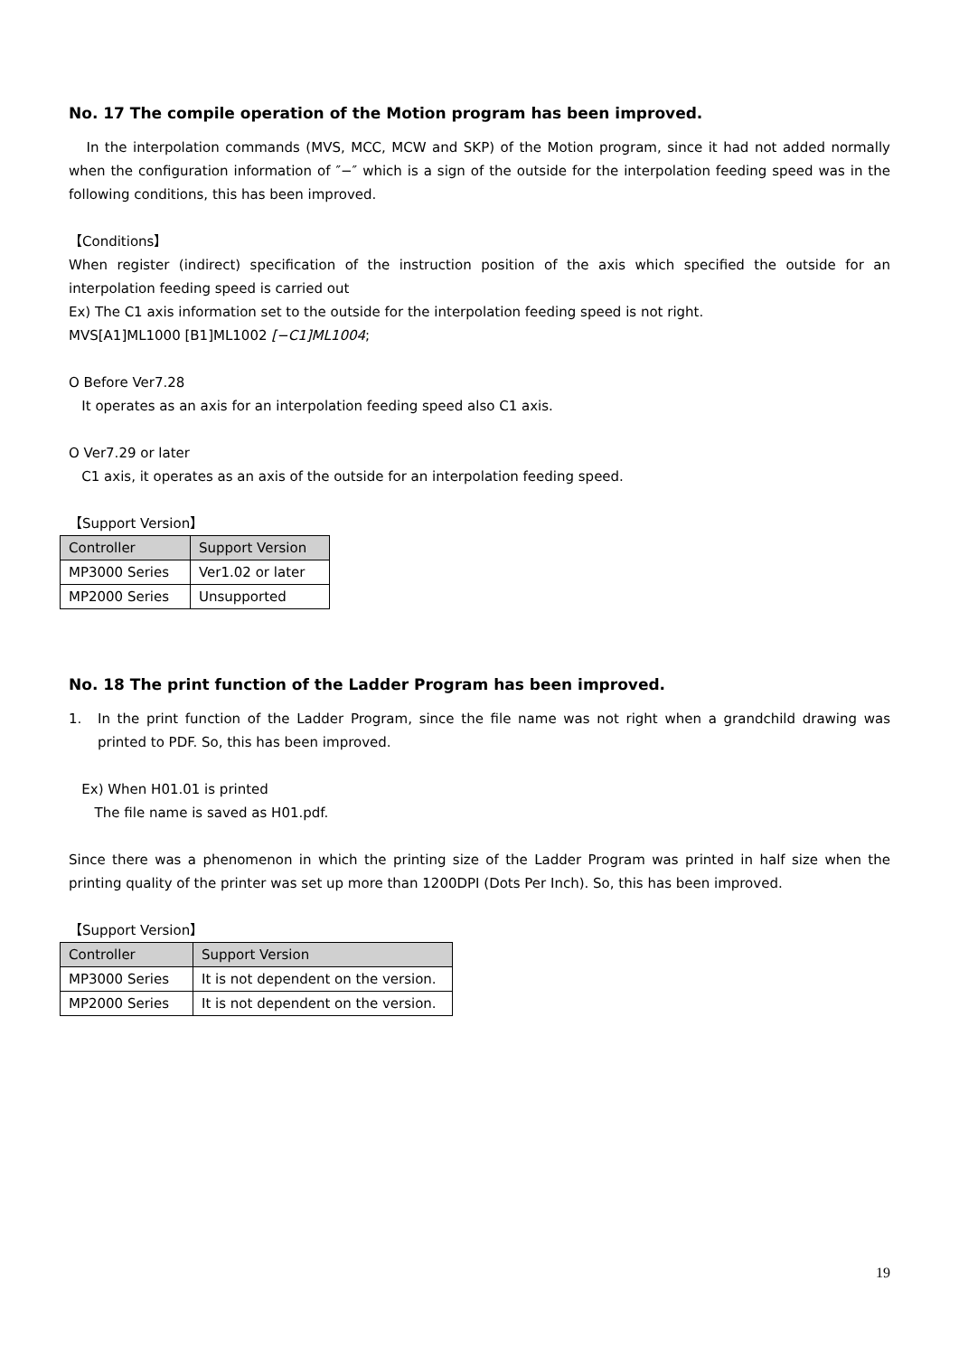No. 17 The compile operation of the Motion program has been improved.
In the interpolation commands (MVS, MCC, MCW and SKP) of the Motion program, since it had not added normally when the configuration information of ″−″ which is a sign of the outside for the interpolation feeding speed was in the following conditions, this has been improved.
【Conditions】
When register (indirect) specification of the instruction position of the axis which specified the outside for an interpolation feeding speed is carried out
Ex) The C1 axis information set to the outside for the interpolation feeding speed is not right.
MVS[A1]ML1000 [B1]ML1002 [−C1]ML1004;
O Before Ver7.28
It operates as an axis for an interpolation feeding speed also C1 axis.
O Ver7.29 or later
C1 axis, it operates as an axis of the outside for an interpolation feeding speed.
【Support Version】
| Controller | Support Version |
| --- | --- |
| MP3000 Series | Ver1.02 or later |
| MP2000 Series | Unsupported |
No. 18 The print function of the Ladder Program has been improved.
1. In the print function of the Ladder Program, since the file name was not right when a grandchild drawing was printed to PDF. So, this has been improved.
Ex) When H01.01 is printed
The file name is saved as H01.pdf.
Since there was a phenomenon in which the printing size of the Ladder Program was printed in half size when the printing quality of the printer was set up more than 1200DPI (Dots Per Inch). So, this has been improved.
【Support Version】
| Controller | Support Version |
| --- | --- |
| MP3000 Series | It is not dependent on the version. |
| MP2000 Series | It is not dependent on the version. |
19